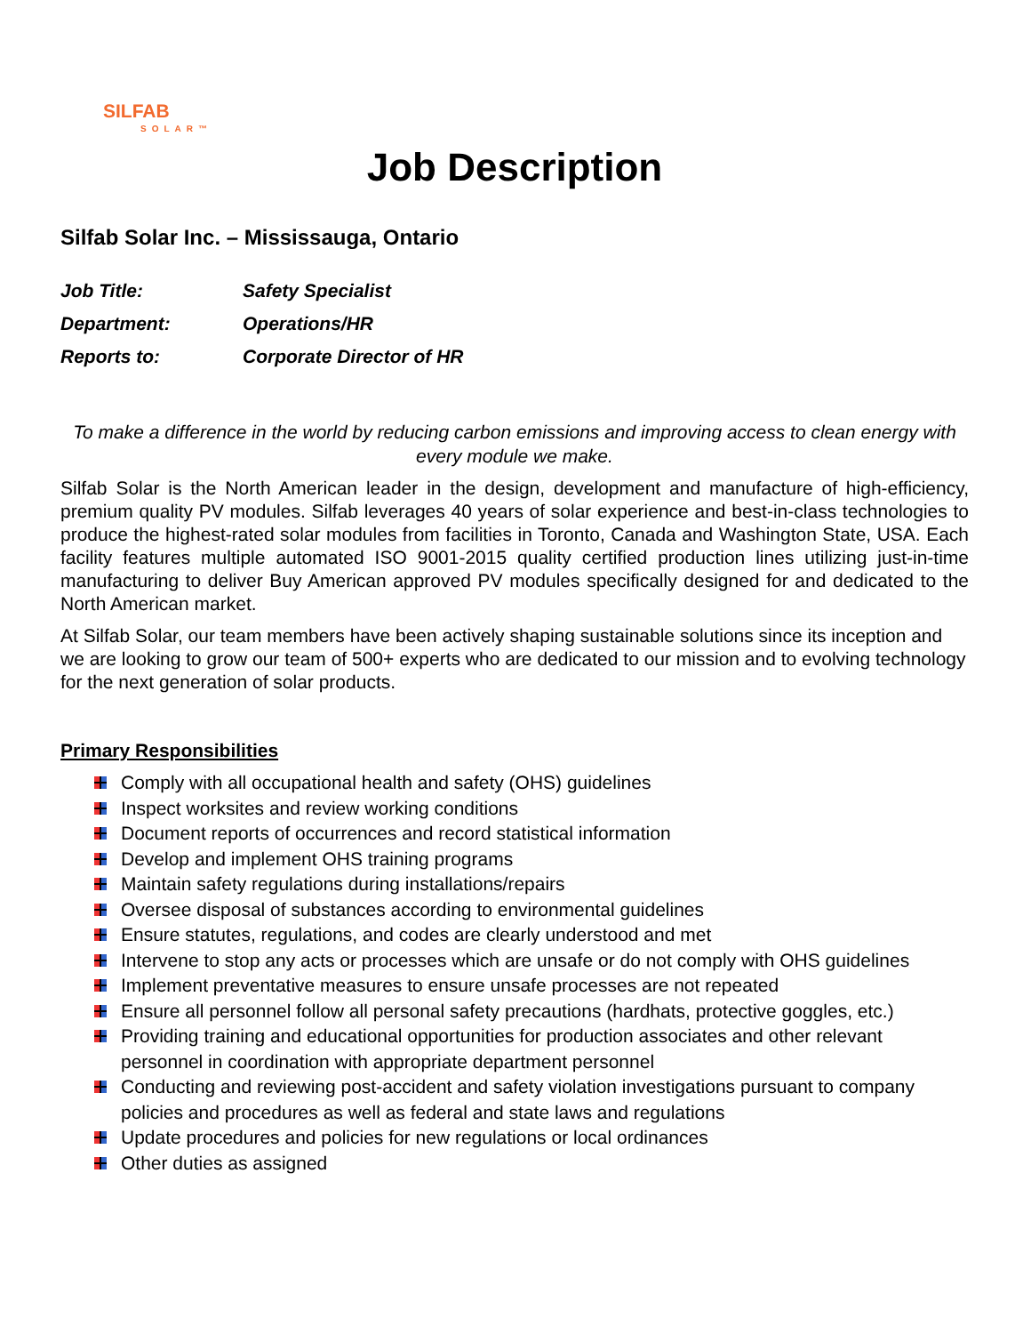SILFAB
SOLAR™
Job Description
Silfab Solar Inc. – Mississauga, Ontario
Job Title: Safety Specialist
Department: Operations/HR
Reports to: Corporate Director of HR
To make a difference in the world by reducing carbon emissions and improving access to clean energy with every module we make.
Silfab Solar is the North American leader in the design, development and manufacture of high-efficiency, premium quality PV modules. Silfab leverages 40 years of solar experience and best-in-class technologies to produce the highest-rated solar modules from facilities in Toronto, Canada and Washington State, USA. Each facility features multiple automated ISO 9001-2015 quality certified production lines utilizing just-in-time manufacturing to deliver Buy American approved PV modules specifically designed for and dedicated to the North American market.
At Silfab Solar, our team members have been actively shaping sustainable solutions since its inception and we are looking to grow our team of 500+ experts who are dedicated to our mission and to evolving technology for the next generation of solar products.
Primary Responsibilities
Comply with all occupational health and safety (OHS) guidelines
Inspect worksites and review working conditions
Document reports of occurrences and record statistical information
Develop and implement OHS training programs
Maintain safety regulations during installations/repairs
Oversee disposal of substances according to environmental guidelines
Ensure statutes, regulations, and codes are clearly understood and met
Intervene to stop any acts or processes which are unsafe or do not comply with OHS guidelines
Implement preventative measures to ensure unsafe processes are not repeated
Ensure all personnel follow all personal safety precautions (hardhats, protective goggles, etc.)
Providing training and educational opportunities for production associates and other relevant personnel in coordination with appropriate department personnel
Conducting and reviewing post-accident and safety violation investigations pursuant to company policies and procedures as well as federal and state laws and regulations
Update procedures and policies for new regulations or local ordinances
Other duties as assigned